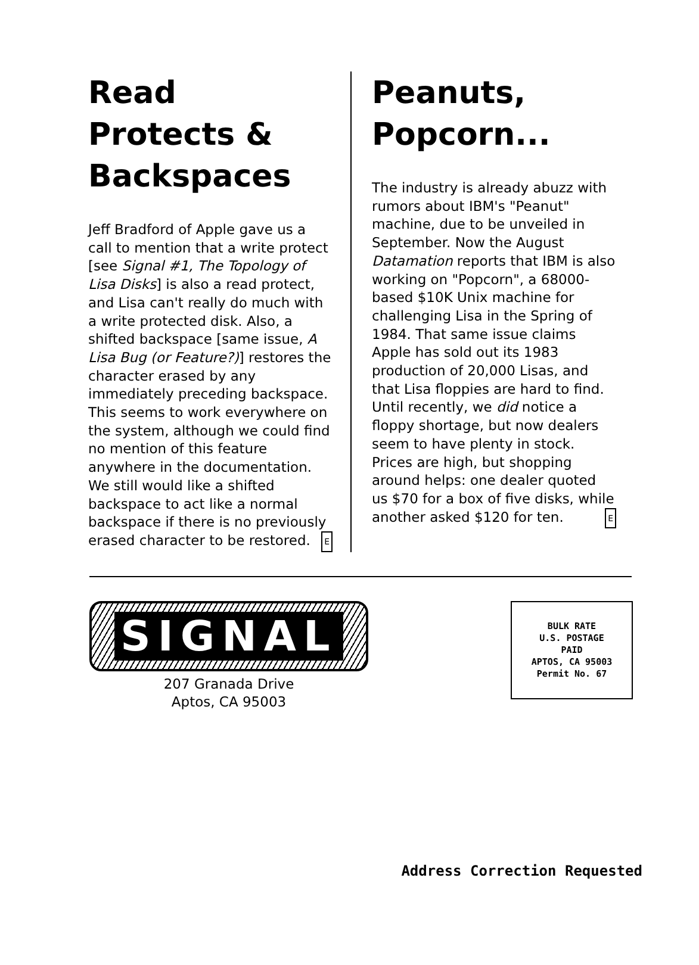Read Protects & Backspaces
Jeff Bradford of Apple gave us a call to mention that a write protect [see Signal #1, The Topology of Lisa Disks] is also a read protect, and Lisa can't really do much with a write protected disk. Also, a shifted backspace [same issue, A Lisa Bug (or Feature?)] restores the character erased by any immediately preceding backspace. This seems to work everywhere on the system, although we could find no mention of this feature anywhere in the documentation. We still would like a shifted backspace to act like a normal backspace if there is no previously erased character to be restored. E
Peanuts, Popcorn...
The industry is already abuzz with rumors about IBM's "Peanut" machine, due to be unveiled in September. Now the August Datamation reports that IBM is also working on "Popcorn", a 68000-based $10K Unix machine for challenging Lisa in the Spring of 1984. That same issue claims Apple has sold out its 1983 production of 20,000 Lisas, and that Lisa floppies are hard to find. Until recently, we did notice a floppy shortage, but now dealers seem to have plenty in stock. Prices are high, but shopping around helps: one dealer quoted us $70 for a box of five disks, while another asked $120 for ten. E
SIGNAL
207 Granada Drive
Aptos, CA 95003
BULK RATE
U.S. POSTAGE
PAID
APTOS, CA 95003
Permit No. 67
Address Correction Requested